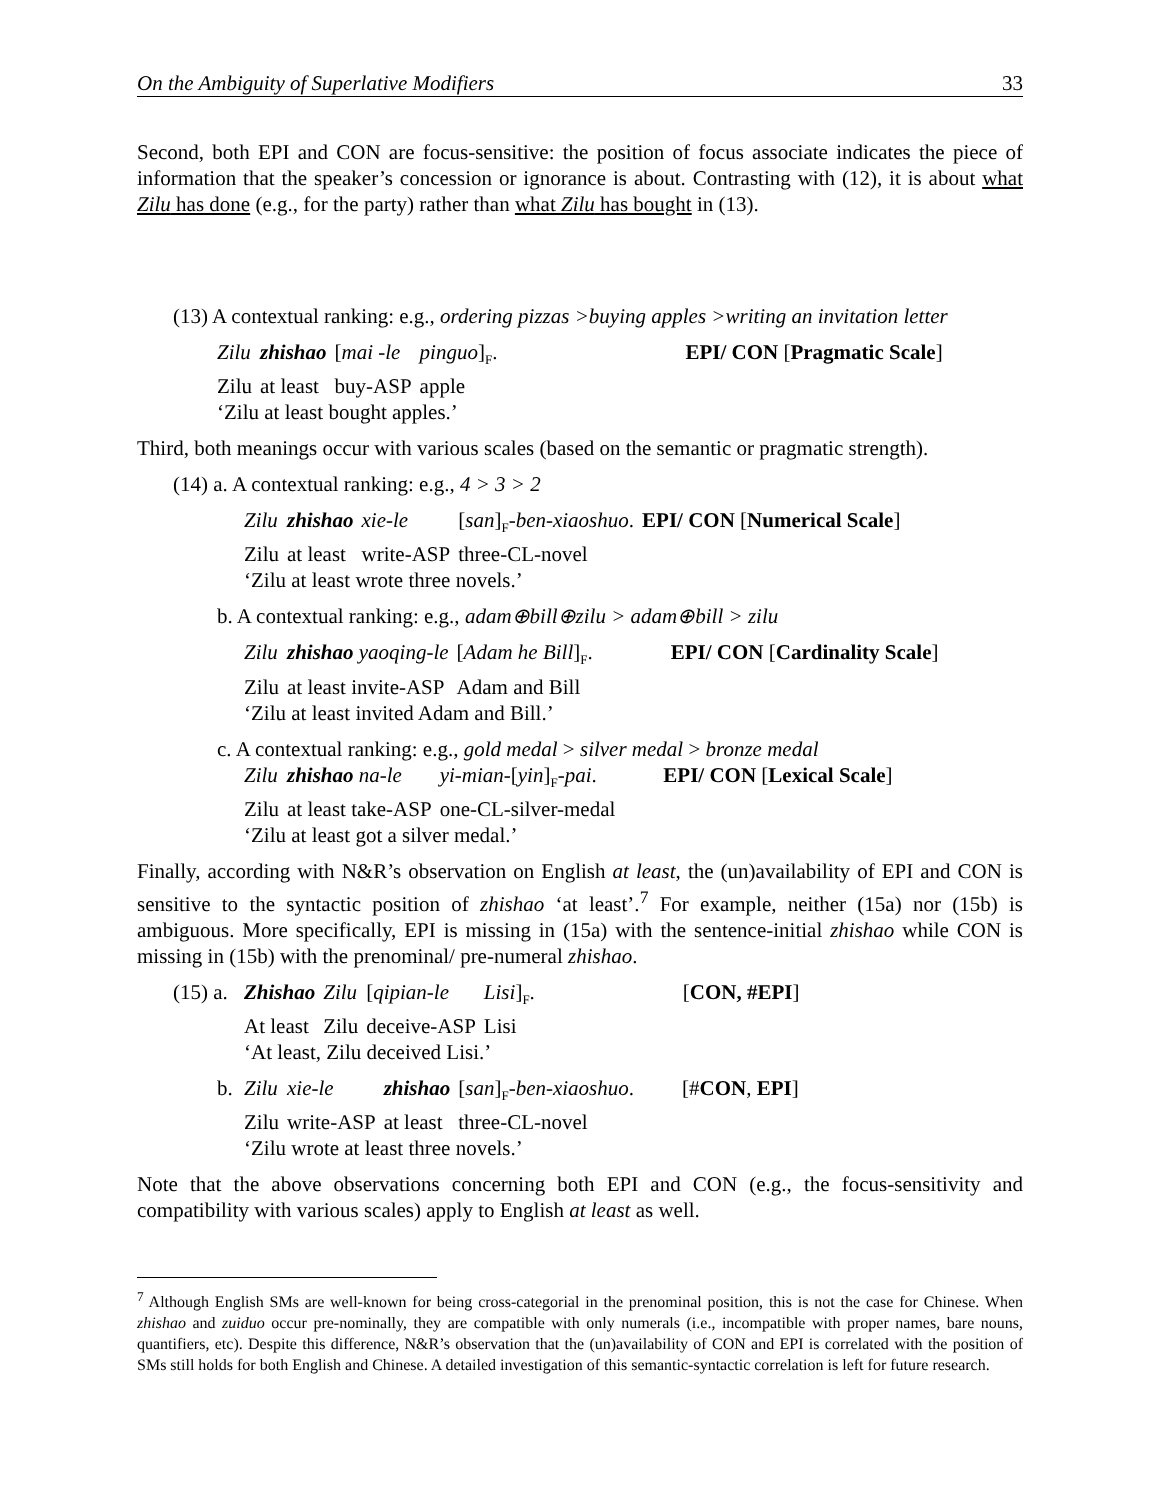On the Ambiguity of Superlative Modifiers 33
Second, both EPI and CON are focus-sensitive: the position of focus associate indicates the piece of information that the speaker’s concession or ignorance is about. Contrasting with (12), it is about what Zilu has done (e.g., for the party) rather than what Zilu has bought in (13).
(13) A contextual ranking: e.g., ordering pizzas >buying apples >writing an invitation letter
| Zilu | zhishao | [ mai -le | pinguo ]<sub>F</sub>. | EPI/ CON [ Pragmatic Scale ] |
| Zilu | at least | buy-ASP | apple | |
| ‘Zilu at least bought apples.’ | | | | |
Third, both meanings occur with various scales (based on the semantic or pragmatic strength).
(14) a. A contextual ranking: e.g., 4 > 3 > 2
| Zilu | zhishao | xie-le | [ san ]<sub>F</sub>- ben-xiaoshuo . | EPI/ CON [ Numerical Scale ] |
| Zilu | at least | write-ASP | three-CL-novel | |
| ‘Zilu at least wrote three novels.’ | | | | |
b. A contextual ranking: e.g., adam⊕bill⊕zilu > adam⊕bill > zilu
| Zilu | zhishao yaoqing-le | [ Adam he Bill ]<sub>F</sub>. | EPI/ CON [ Cardinality Scale ] |
| Zilu | at least invite-ASP | Adam and Bill | |
| ‘Zilu at least invited Adam and Bill.’ | | | |
c. A contextual ranking: e.g., gold medal > silver medal > bronze medal
| Zilu | zhishao na-le | yi-mian- [ yin ]<sub>F</sub>- pai . | EPI/ CON [ Lexical Scale ] |
| Zilu | at least take-ASP | one-CL-silver-medal | |
| ‘Zilu at least got a silver medal.’ | | | |
Finally, according with N&R’s observation on English at least, the (un)availability of EPI and CON is sensitive to the syntactic position of zhishao ‘at least’.<sup>7</sup> For example, neither (15a) nor (15b) is ambiguous. More specifically, EPI is missing in (15a) with the sentence-initial zhishao while CON is missing in (15b) with the prenominal/ pre-numeral zhishao.
(15) a.
| Zhishao | Zilu | [ qipian-le | Lisi ]<sub>F</sub>. | [ CON, #EPI ] |
| At least | Zilu | deceive-ASP | Lisi | |
| ‘At least, Zilu deceived Lisi.’ | | | | |
b.
| Zilu | xie-le | zhishao | [ san ]<sub>F</sub>- ben-xiaoshuo . | [# CON , EPI ] |
| Zilu | write-ASP | at least | three-CL-novel | |
| ‘Zilu wrote at least three novels.’ | | | | |
Note that the above observations concerning both EPI and CON (e.g., the focus-sensitivity and compatibility with various scales) apply to English at least as well.
<sup>7</sup> Although English SMs are well-known for being cross-categorial in the prenominal position, this is not the case for Chinese. When zhishao and zuiduo occur pre-nominally, they are compatible with only numerals (i.e., incompatible with proper names, bare nouns, quantifiers, etc). Despite this difference, N&R’s observation that the (un)availability of CON and EPI is correlated with the position of SMs still holds for both English and Chinese. A detailed investigation of this semantic-syntactic correlation is left for future research.